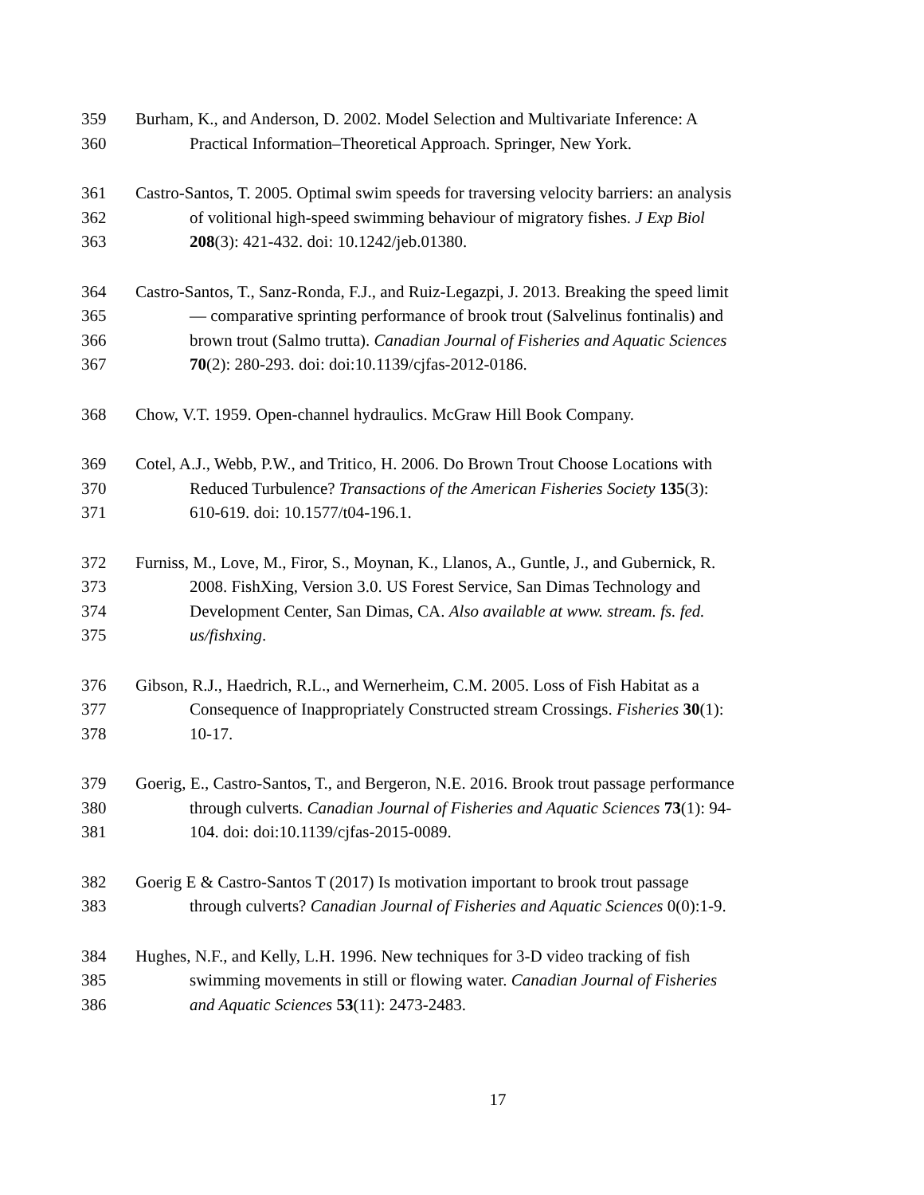359 Burham, K., and Anderson, D. 2002. Model Selection and Multivariate Inference: A
360 Practical Information–Theoretical Approach. Springer, New York.
361 Castro-Santos, T. 2005. Optimal swim speeds for traversing velocity barriers: an analysis
362 of volitional high-speed swimming behaviour of migratory fishes. J Exp Biol
363 208(3): 421-432. doi: 10.1242/jeb.01380.
364 Castro-Santos, T., Sanz-Ronda, F.J., and Ruiz-Legazpi, J. 2013. Breaking the speed limit
365 — comparative sprinting performance of brook trout (Salvelinus fontinalis) and
366 brown trout (Salmo trutta). Canadian Journal of Fisheries and Aquatic Sciences
367 70(2): 280-293. doi: doi:10.1139/cjfas-2012-0186.
368 Chow, V.T. 1959. Open-channel hydraulics. McGraw Hill Book Company.
369 Cotel, A.J., Webb, P.W., and Tritico, H. 2006. Do Brown Trout Choose Locations with
370 Reduced Turbulence? Transactions of the American Fisheries Society 135(3):
371 610-619. doi: 10.1577/t04-196.1.
372 Furniss, M., Love, M., Firor, S., Moynan, K., Llanos, A., Guntle, J., and Gubernick, R.
373 2008. FishXing, Version 3.0. US Forest Service, San Dimas Technology and
374 Development Center, San Dimas, CA. Also available at www. stream. fs. fed.
375 us/fishxing.
376 Gibson, R.J., Haedrich, R.L., and Wernerheim, C.M. 2005. Loss of Fish Habitat as a
377 Consequence of Inappropriately Constructed stream Crossings. Fisheries 30(1):
378 10-17.
379 Goerig, E., Castro-Santos, T., and Bergeron, N.E. 2016. Brook trout passage performance
380 through culverts. Canadian Journal of Fisheries and Aquatic Sciences 73(1): 94-
381 104. doi: doi:10.1139/cjfas-2015-0089.
382 Goerig E & Castro-Santos T (2017) Is motivation important to brook trout passage
383 through culverts? Canadian Journal of Fisheries and Aquatic Sciences 0(0):1-9.
384 Hughes, N.F., and Kelly, L.H. 1996. New techniques for 3-D video tracking of fish
385 swimming movements in still or flowing water. Canadian Journal of Fisheries
386 and Aquatic Sciences 53(11): 2473-2483.
17